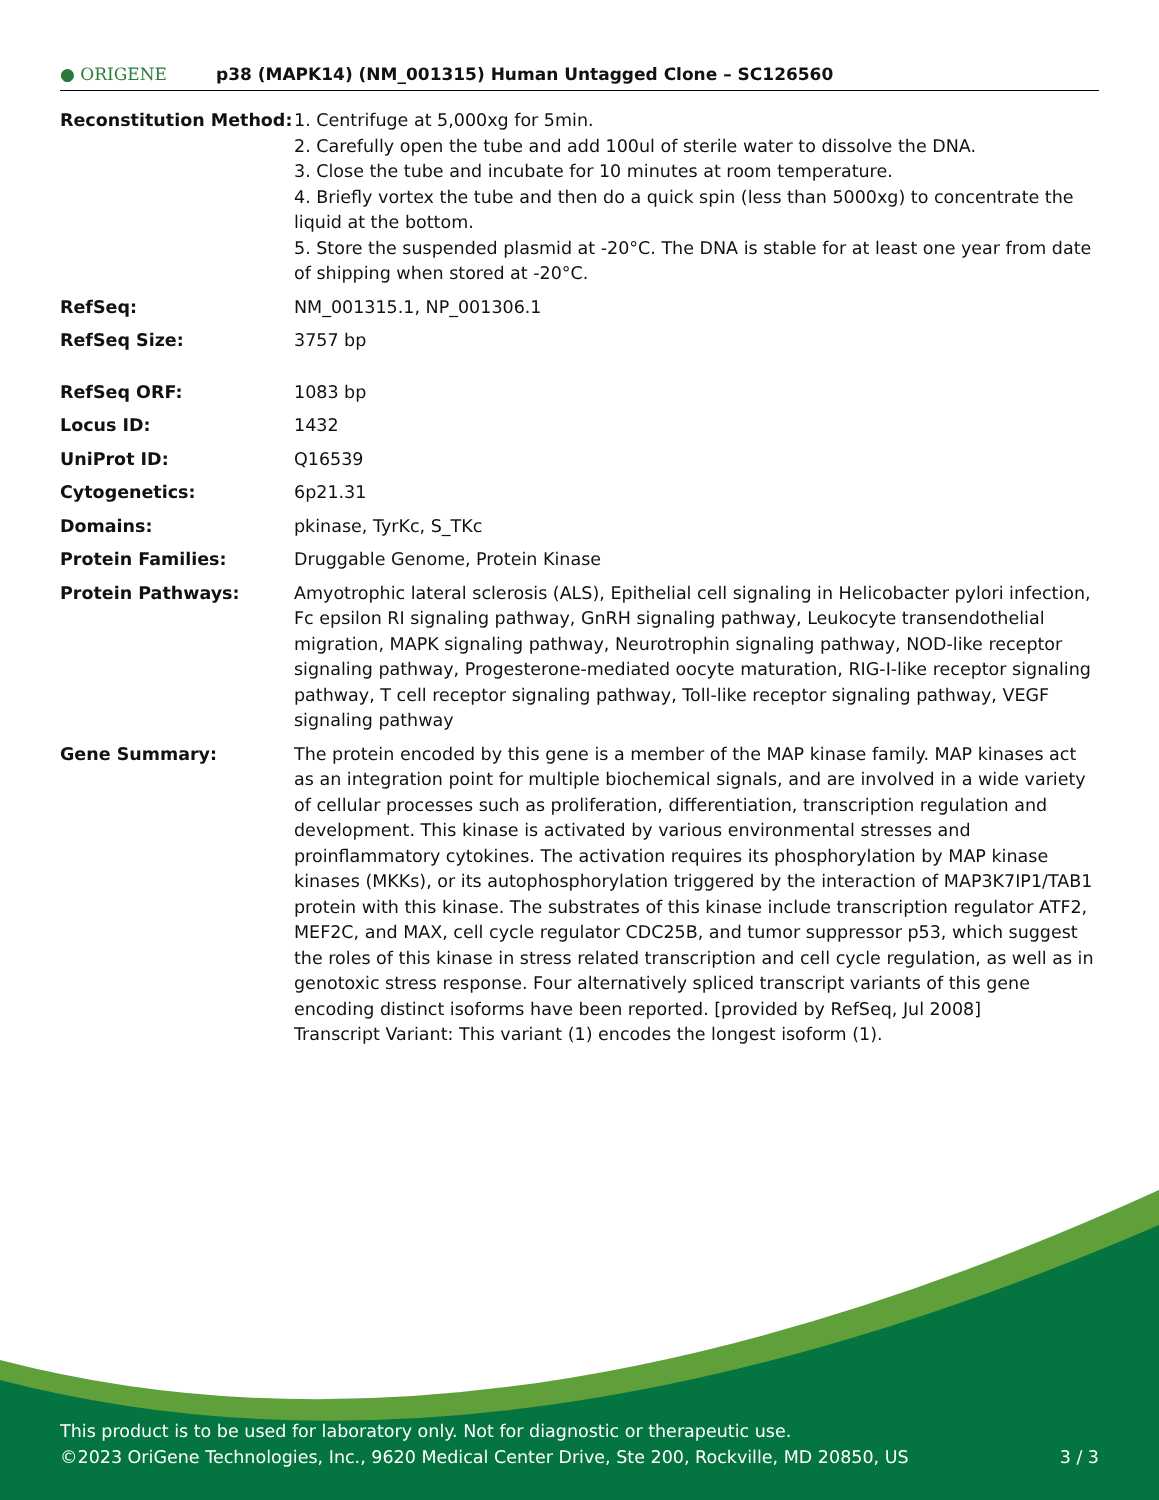● ORIGENE
p38 (MAPK14) (NM_001315) Human Untagged Clone – SC126560
| Reconstitution Method: | 1. Centrifuge at 5,000xg for 5min. 2. Carefully open the tube and add 100ul of sterile water to dissolve the DNA. 3. Close the tube and incubate for 10 minutes at room temperature. 4. Briefly vortex the tube and then do a quick spin (less than 5000xg) to concentrate the liquid at the bottom. 5. Store the suspended plasmid at -20°C. The DNA is stable for at least one year from date of shipping when stored at -20°C. |
| RefSeq: | NM_001315.1 , NP_001306.1 |
| RefSeq Size: | 3757 bp |
| RefSeq ORF: | 1083 bp |
| Locus ID: | 1432 |
| UniProt ID: | Q16539 |
| Cytogenetics: | 6p21.31 |
| Domains: | pkinase, TyrKc, S_TKc |
| Protein Families: | Druggable Genome, Protein Kinase |
| Protein Pathways: | Amyotrophic lateral sclerosis (ALS), Epithelial cell signaling in Helicobacter pylori infection, Fc epsilon RI signaling pathway, GnRH signaling pathway, Leukocyte transendothelial migration, MAPK signaling pathway, Neurotrophin signaling pathway, NOD-like receptor signaling pathway, Progesterone-mediated oocyte maturation, RIG-I-like receptor signaling pathway, T cell receptor signaling pathway, Toll-like receptor signaling pathway, VEGF signaling pathway |
| Gene Summary: | The protein encoded by this gene is a member of the MAP kinase family. MAP kinases act as an integration point for multiple biochemical signals, and are involved in a wide variety of cellular processes such as proliferation, differentiation, transcription regulation and development. This kinase is activated by various environmental stresses and proinflammatory cytokines. The activation requires its phosphorylation by MAP kinase kinases (MKKs), or its autophosphorylation triggered by the interaction of MAP3K7IP1/TAB1 protein with this kinase. The substrates of this kinase include transcription regulator ATF2, MEF2C, and MAX, cell cycle regulator CDC25B, and tumor suppressor p53, which suggest the roles of this kinase in stress related transcription and cell cycle regulation, as well as in genotoxic stress response. Four alternatively spliced transcript variants of this gene encoding distinct isoforms have been reported. [provided by RefSeq, Jul 2008] Transcript Variant: This variant (1) encodes the longest isoform (1). |
This product is to be used for laboratory only. Not for diagnostic or therapeutic use.
©2023 OriGene Technologies, Inc., 9620 Medical Center Drive, Ste 200, Rockville, MD 20850, US 3 / 3